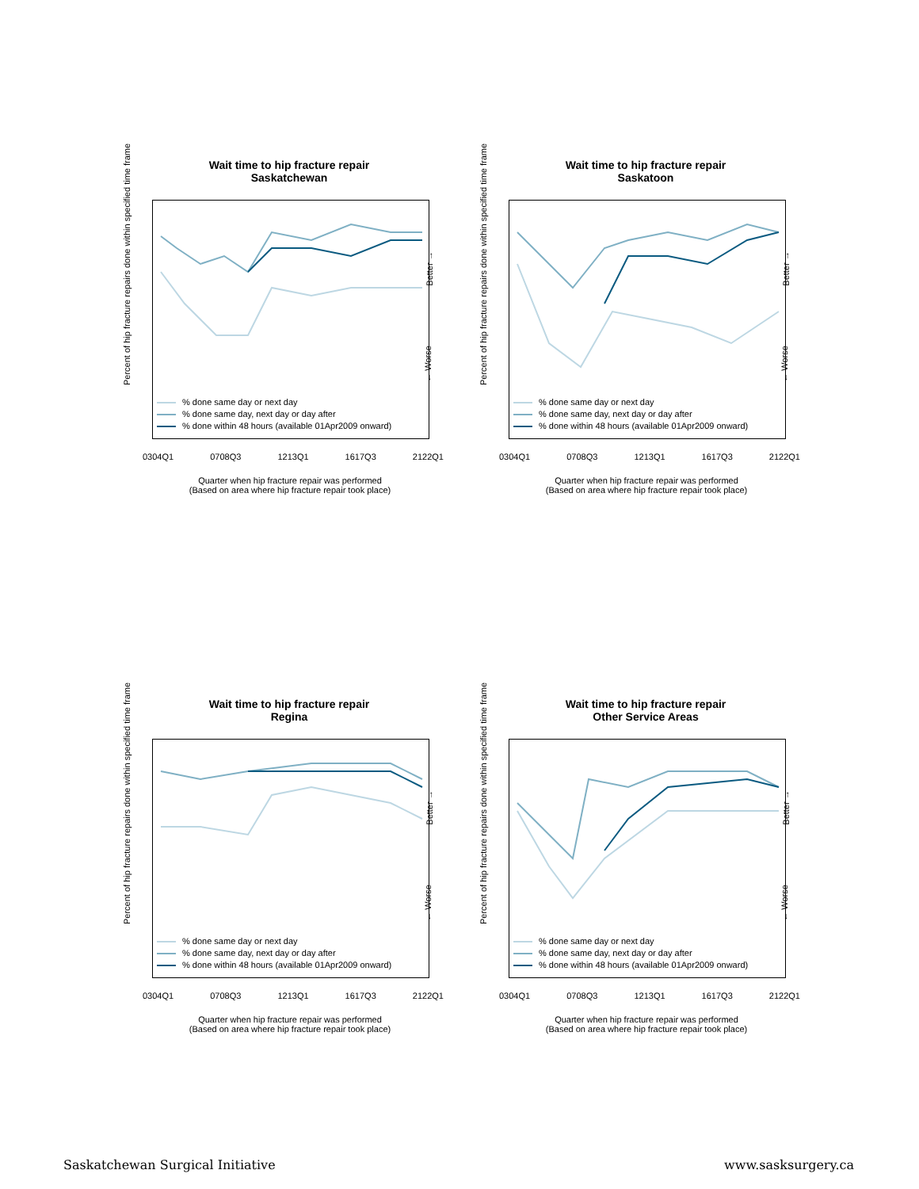Wait time to hip fracture repair
Saskatchewan
% done same day or next day
% done same day, next day or day after
% done within 48 hours (available 01Apr2009 onward)
Better →
← Worse
Percent of hip fracture repairs done within specified time frame
0304Q1 0708Q3 1213Q1 1617Q3 2122Q1
Quarter when hip fracture repair was performed
(Based on area where hip fracture repair took place)
Wait time to hip fracture repair
Saskatoon
% done same day or next day
% done same day, next day or day after
% done within 48 hours (available 01Apr2009 onward)
Better →
← Worse
Percent of hip fracture repairs done within specified time frame
0304Q1 0708Q3 1213Q1 1617Q3 2122Q1
Quarter when hip fracture repair was performed
(Based on area where hip fracture repair took place)
Wait time to hip fracture repair
Regina
% done same day or next day
% done same day, next day or day after
% done within 48 hours (available 01Apr2009 onward)
Better →
← Worse
Percent of hip fracture repairs done within specified time frame
0304Q1 0708Q3 1213Q1 1617Q3 2122Q1
Quarter when hip fracture repair was performed
(Based on area where hip fracture repair took place)
Wait time to hip fracture repair
Other Service Areas
% done same day or next day
% done same day, next day or day after
% done within 48 hours (available 01Apr2009 onward)
Better →
← Worse
Percent of hip fracture repairs done within specified time frame
0304Q1 0708Q3 1213Q1 1617Q3 2122Q1
Quarter when hip fracture repair was performed
(Based on area where hip fracture repair took place)
Saskatchewan Surgical Initiative
www.sasksurgery.ca